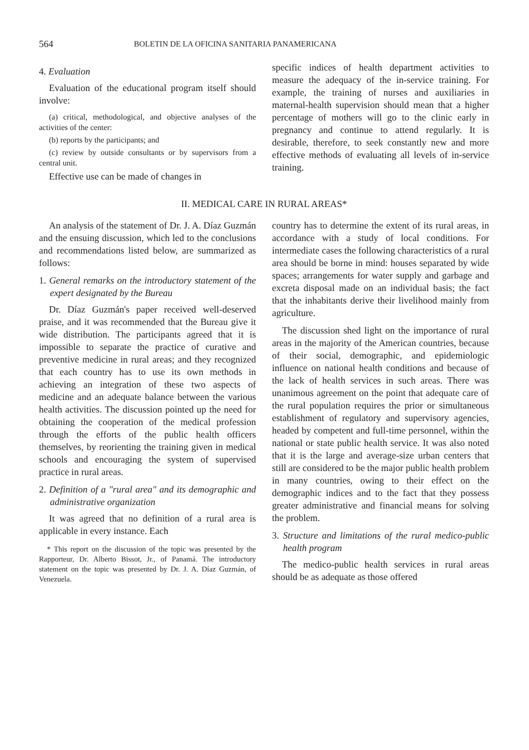564 BOLETIN DE LA OFICINA SANITARIA PANAMERICANA
4. Evaluation
Evaluation of the educational program itself should involve:
(a) critical, methodological, and objective analyses of the activities of the center:
(b) reports by the participants; and
(c) review by outside consultants or by supervisors from a central unit.
Effective use can be made of changes in
specific indices of health department activities to measure the adequacy of the in-service training. For example, the training of nurses and auxiliaries in maternal-health supervision should mean that a higher percentage of mothers will go to the clinic early in pregnancy and continue to attend regularly. It is desirable, therefore, to seek constantly new and more effective methods of evaluating all levels of in-service training.
II. MEDICAL CARE IN RURAL AREAS*
An analysis of the statement of Dr. J. A. Díaz Guzmán and the ensuing discussion, which led to the conclusions and recommendations listed below, are summarized as follows:
1. General remarks on the introductory statement of the expert designated by the Bureau
Dr. Díaz Guzmán's paper received well-deserved praise, and it was recommended that the Bureau give it wide distribution. The participants agreed that it is impossible to separate the practice of curative and preventive medicine in rural areas; and they recognized that each country has to use its own methods in achieving an integration of these two aspects of medicine and an adequate balance between the various health activities. The discussion pointed up the need for obtaining the cooperation of the medical profession through the efforts of the public health officers themselves, by reorienting the training given in medical schools and encouraging the system of supervised practice in rural areas.
2. Definition of a "rural area" and its demographic and administrative organization
It was agreed that no definition of a rural area is applicable in every instance. Each
* This report on the discussion of the topic was presented by the Rapporteur, Dr. Alberto Bissot, Jr., of Panamá. The introductory statement on the topic was presented by Dr. J. A. Díaz Guzmán, of Venezuela.
country has to determine the extent of its rural areas, in accordance with a study of local conditions. For intermediate cases the following characteristics of a rural area should be borne in mind: houses separated by wide spaces; arrangements for water supply and garbage and excreta disposal made on an individual basis; the fact that the inhabitants derive their livelihood mainly from agriculture.
The discussion shed light on the importance of rural areas in the majority of the American countries, because of their social, demographic, and epidemiologic influence on national health conditions and because of the lack of health services in such areas. There was unanimous agreement on the point that adequate care of the rural population requires the prior or simultaneous establishment of regulatory and supervisory agencies, headed by competent and full-time personnel, within the national or state public health service. It was also noted that it is the large and average-size urban centers that still are considered to be the major public health problem in many countries, owing to their effect on the demographic indices and to the fact that they possess greater administrative and financial means for solving the problem.
3. Structure and limitations of the rural medico-public health program
The medico-public health services in rural areas should be as adequate as those offered